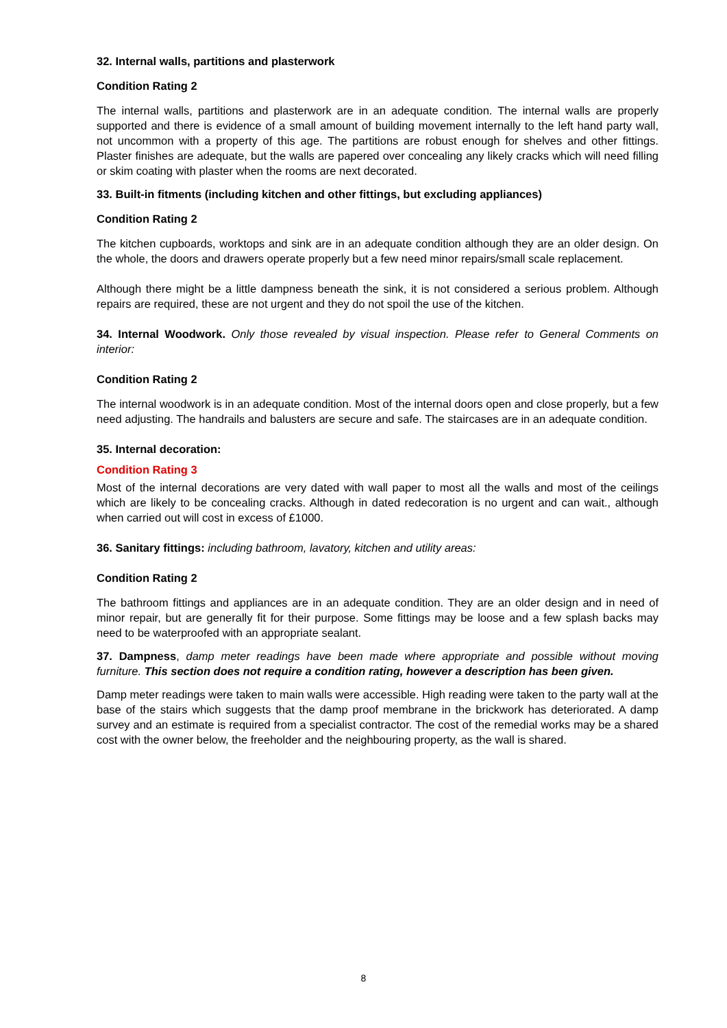32. Internal walls, partitions and plasterwork
Condition Rating 2
The internal walls, partitions and plasterwork are in an adequate condition. The internal walls are properly supported and there is evidence of a small amount of building movement internally to the left hand party wall, not uncommon with a property of this age. The partitions are robust enough for shelves and other fittings. Plaster finishes are adequate, but the walls are papered over concealing any likely cracks which will need filling or skim coating with plaster when the rooms are next decorated.
33. Built-in fitments (including kitchen and other fittings, but excluding appliances)
Condition Rating 2
The kitchen cupboards, worktops and sink are in an adequate condition although they are an older design. On the whole, the doors and drawers operate properly but a few need minor repairs/small scale replacement.
Although there might be a little dampness beneath the sink, it is not considered a serious problem. Although repairs are required, these are not urgent and they do not spoil the use of the kitchen.
34. Internal Woodwork. Only those revealed by visual inspection. Please refer to General Comments on interior:
Condition Rating 2
The internal woodwork is in an adequate condition. Most of the internal doors open and close properly, but a few need adjusting. The handrails and balusters are secure and safe. The staircases are in an adequate condition.
35. Internal decoration:
Condition Rating 3
Most of the internal decorations are very dated with wall paper to most all the walls and most of the ceilings which are likely to be concealing cracks. Although in dated redecoration is no urgent and can wait., although when carried out will cost in excess of £1000.
36. Sanitary fittings: including bathroom, lavatory, kitchen and utility areas:
Condition Rating 2
The bathroom fittings and appliances are in an adequate condition. They are an older design and in need of minor repair, but are generally fit for their purpose. Some fittings may be loose and a few splash backs may need to be waterproofed with an appropriate sealant.
37. Dampness, damp meter readings have been made where appropriate and possible without moving furniture. This section does not require a condition rating, however a description has been given.
Damp meter readings were taken to main walls were accessible. High reading were taken to the party wall at the base of the stairs which suggests that the damp proof membrane in the brickwork has deteriorated. A damp survey and an estimate is required from a specialist contractor. The cost of the remedial works may be a shared cost with the owner below, the freeholder and the neighbouring property, as the wall is shared.
8